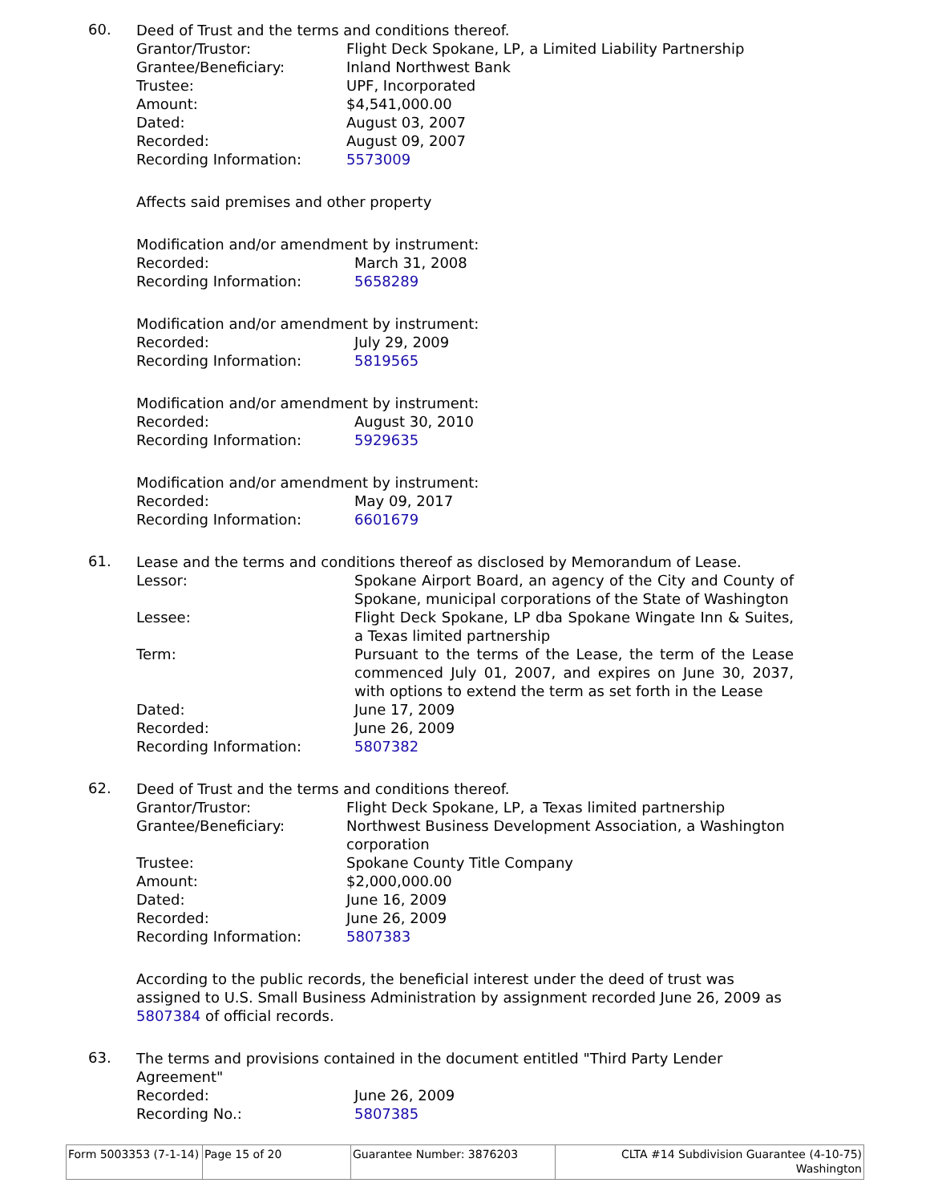60.
Deed of Trust and the terms and conditions thereof.
Grantor/Trustor: Flight Deck Spokane, LP, a Limited Liability Partnership
Grantee/Beneficiary: Inland Northwest Bank
Trustee: UPF, Incorporated
Amount: $4,541,000.00
Dated: August 03, 2007
Recorded: August 09, 2007
Recording Information: 5573009
Affects said premises and other property
Modification and/or amendment by instrument:
Recorded: March 31, 2008
Recording Information: 5658289
Modification and/or amendment by instrument:
Recorded: July 29, 2009
Recording Information: 5819565
Modification and/or amendment by instrument:
Recorded: August 30, 2010
Recording Information: 5929635
Modification and/or amendment by instrument:
Recorded: May 09, 2017
Recording Information: 6601679
61.
Lease and the terms and conditions thereof as disclosed by Memorandum of Lease.
Lessor: Spokane Airport Board, an agency of the City and County of Spokane, municipal corporations of the State of Washington
Lessee: Flight Deck Spokane, LP dba Spokane Wingate Inn & Suites, a Texas limited partnership
Term: Pursuant to the terms of the Lease, the term of the Lease commenced July 01, 2007, and expires on June 30, 2037, with options to extend the term as set forth in the Lease
Dated: June 17, 2009
Recorded: June 26, 2009
Recording Information: 5807382
62.
Deed of Trust and the terms and conditions thereof.
Grantor/Trustor: Flight Deck Spokane, LP, a Texas limited partnership
Grantee/Beneficiary: Northwest Business Development Association, a Washington corporation
Trustee: Spokane County Title Company
Amount: $2,000,000.00
Dated: June 16, 2009
Recorded: June 26, 2009
Recording Information: 5807383
According to the public records, the beneficial interest under the deed of trust was assigned to U.S. Small Business Administration by assignment recorded June 26, 2009 as 5807384 of official records.
63.
The terms and provisions contained in the document entitled "Third Party Lender Agreement"
Recorded: June 26, 2009
Recording No.: 5807385
Form 5003353 (7-1-14)
Page 15 of 20 Guarantee Number: 3876203 CLTA #14 Subdivision Guarantee (4-10-75)
Washington